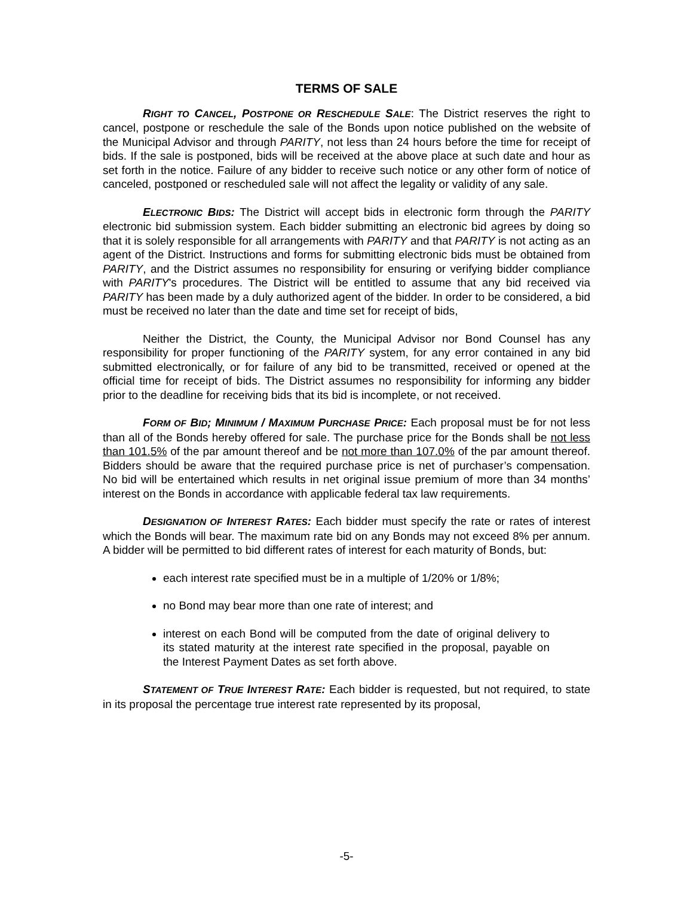TERMS OF SALE
RIGHT TO CANCEL, POSTPONE OR RESCHEDULE SALE: The District reserves the right to cancel, postpone or reschedule the sale of the Bonds upon notice published on the website of the Municipal Advisor and through PARITY, not less than 24 hours before the time for receipt of bids. If the sale is postponed, bids will be received at the above place at such date and hour as set forth in the notice. Failure of any bidder to receive such notice or any other form of notice of canceled, postponed or rescheduled sale will not affect the legality or validity of any sale.
ELECTRONIC BIDS: The District will accept bids in electronic form through the PARITY electronic bid submission system. Each bidder submitting an electronic bid agrees by doing so that it is solely responsible for all arrangements with PARITY and that PARITY is not acting as an agent of the District. Instructions and forms for submitting electronic bids must be obtained from PARITY, and the District assumes no responsibility for ensuring or verifying bidder compliance with PARITY's procedures. The District will be entitled to assume that any bid received via PARITY has been made by a duly authorized agent of the bidder. In order to be considered, a bid must be received no later than the date and time set for receipt of bids,
Neither the District, the County, the Municipal Advisor nor Bond Counsel has any responsibility for proper functioning of the PARITY system, for any error contained in any bid submitted electronically, or for failure of any bid to be transmitted, received or opened at the official time for receipt of bids. The District assumes no responsibility for informing any bidder prior to the deadline for receiving bids that its bid is incomplete, or not received.
FORM OF BID; MINIMUM / MAXIMUM PURCHASE PRICE: Each proposal must be for not less than all of the Bonds hereby offered for sale. The purchase price for the Bonds shall be not less than 101.5% of the par amount thereof and be not more than 107.0% of the par amount thereof. Bidders should be aware that the required purchase price is net of purchaser’s compensation. No bid will be entertained which results in net original issue premium of more than 34 months’ interest on the Bonds in accordance with applicable federal tax law requirements.
DESIGNATION OF INTEREST RATES: Each bidder must specify the rate or rates of interest which the Bonds will bear. The maximum rate bid on any Bonds may not exceed 8% per annum. A bidder will be permitted to bid different rates of interest for each maturity of Bonds, but:
each interest rate specified must be in a multiple of 1/20% or 1/8%;
no Bond may bear more than one rate of interest; and
interest on each Bond will be computed from the date of original delivery to its stated maturity at the interest rate specified in the proposal, payable on the Interest Payment Dates as set forth above.
STATEMENT OF TRUE INTEREST RATE: Each bidder is requested, but not required, to state in its proposal the percentage true interest rate represented by its proposal,
-5-